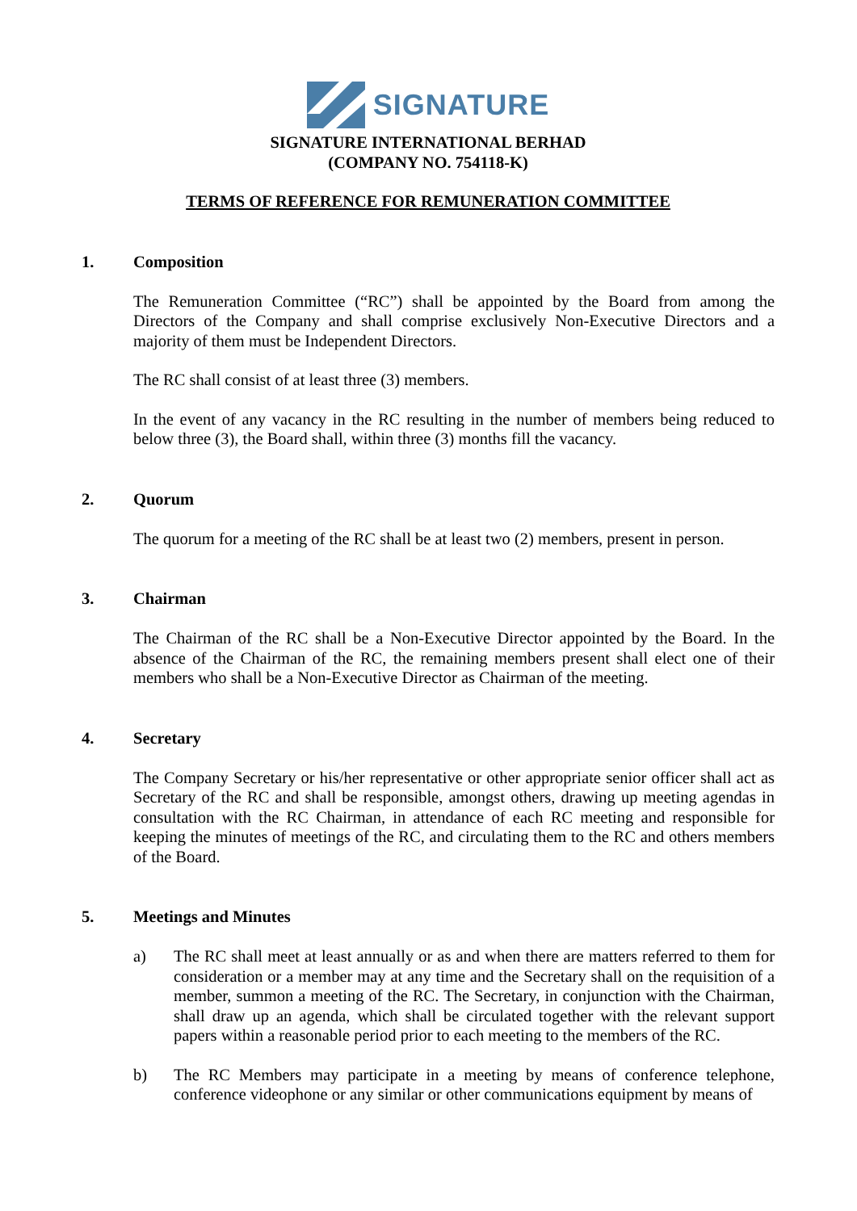SIGNATURE
SIGNATURE INTERNATIONAL BERHAD
(COMPANY NO. 754118-K)
TERMS OF REFERENCE FOR REMUNERATION COMMITTEE
1. Composition
The Remuneration Committee (“RC”) shall be appointed by the Board from among the Directors of the Company and shall comprise exclusively Non-Executive Directors and a majority of them must be Independent Directors.
The RC shall consist of at least three (3) members.
In the event of any vacancy in the RC resulting in the number of members being reduced to below three (3), the Board shall, within three (3) months fill the vacancy.
2. Quorum
The quorum for a meeting of the RC shall be at least two (2) members, present in person.
3. Chairman
The Chairman of the RC shall be a Non-Executive Director appointed by the Board. In the absence of the Chairman of the RC, the remaining members present shall elect one of their members who shall be a Non-Executive Director as Chairman of the meeting.
4. Secretary
The Company Secretary or his/her representative or other appropriate senior officer shall act as Secretary of the RC and shall be responsible, amongst others, drawing up meeting agendas in consultation with the RC Chairman, in attendance of each RC meeting and responsible for keeping the minutes of meetings of the RC, and circulating them to the RC and others members of the Board.
5. Meetings and Minutes
a) The RC shall meet at least annually or as and when there are matters referred to them for consideration or a member may at any time and the Secretary shall on the requisition of a member, summon a meeting of the RC. The Secretary, in conjunction with the Chairman, shall draw up an agenda, which shall be circulated together with the relevant support papers within a reasonable period prior to each meeting to the members of the RC.
b) The RC Members may participate in a meeting by means of conference telephone, conference videophone or any similar or other communications equipment by means of